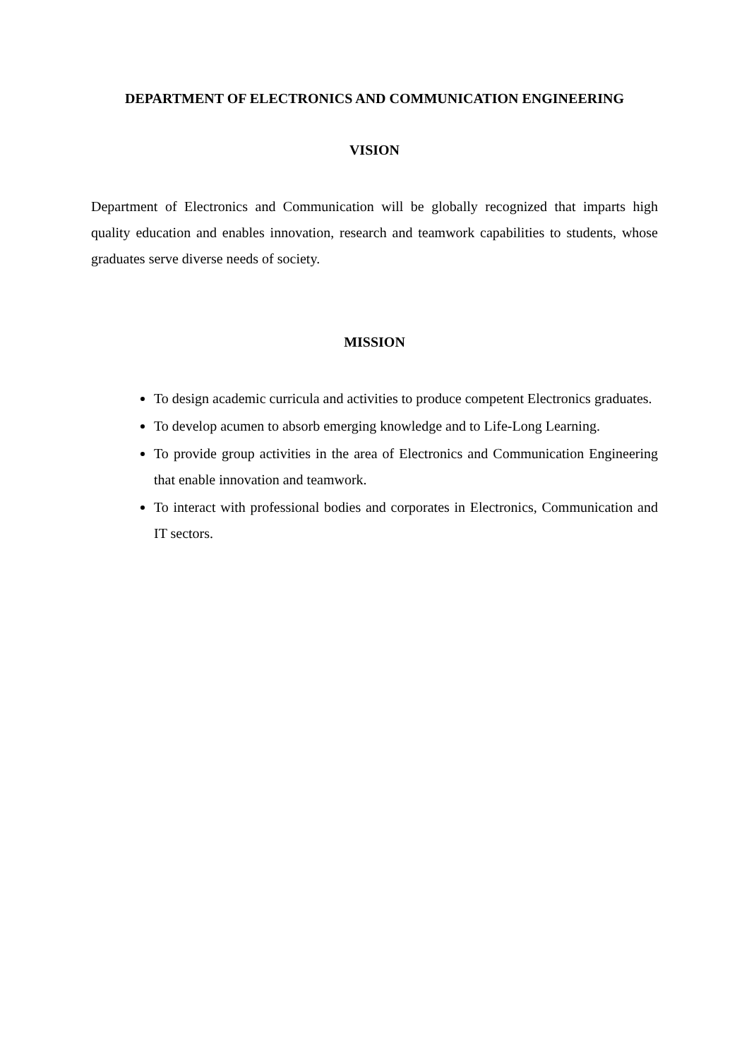DEPARTMENT OF ELECTRONICS AND COMMUNICATION ENGINEERING
VISION
Department of Electronics and Communication will be globally recognized that imparts high quality education and enables innovation, research and teamwork capabilities to students, whose graduates serve diverse needs of society.
MISSION
To design academic curricula and activities to produce competent Electronics graduates.
To develop acumen to absorb emerging knowledge and to Life-Long Learning.
To provide group activities in the area of Electronics and Communication Engineering that enable innovation and teamwork.
To interact with professional bodies and corporates in Electronics, Communication and IT sectors.